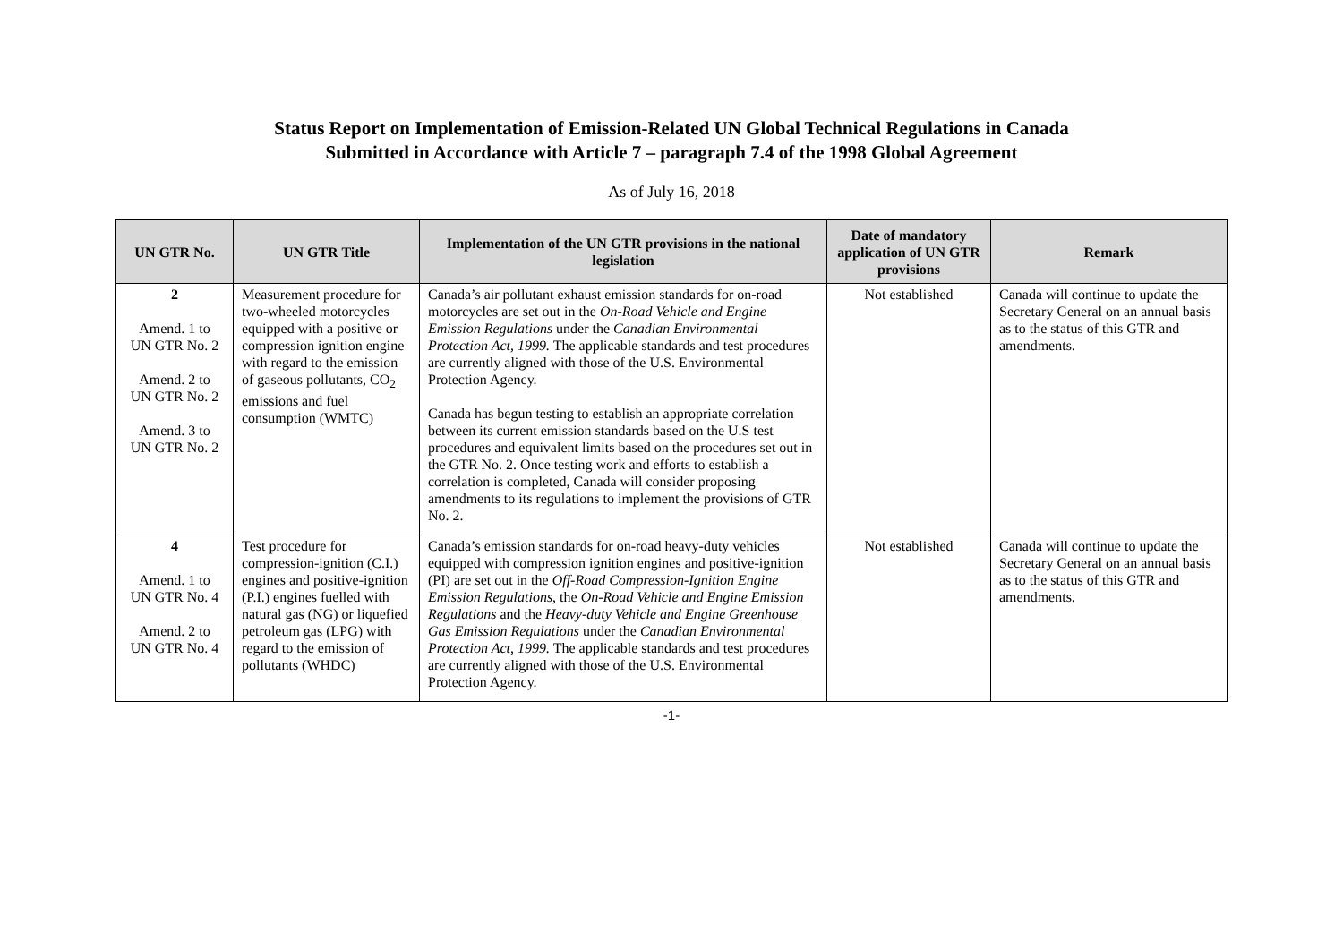Status Report on Implementation of Emission-Related UN Global Technical Regulations in Canada
Submitted in Accordance with Article 7 – paragraph 7.4 of the 1998 Global Agreement
As of July 16, 2018
| UN GTR No. | UN GTR Title | Implementation of the UN GTR provisions in the national legislation | Date of mandatory application of UN GTR provisions | Remark |
| --- | --- | --- | --- | --- |
| 2 Amend. 1 to UN GTR No. 2 Amend. 2 to UN GTR No. 2 Amend. 3 to UN GTR No. 2 | Measurement procedure for two-wheeled motorcycles equipped with a positive or compression ignition engine with regard to the emission of gaseous pollutants, CO<sub>2</sub> emissions and fuel consumption (WMTC) | Canada’s air pollutant exhaust emission standards for on-road motorcycles are set out in the On-Road Vehicle and Engine Emission Regulations under the Canadian Environmental Protection Act, 1999. The applicable standards and test procedures are currently aligned with those of the U.S. Environmental Protection Agency. Canada has begun testing to establish an appropriate correlation between its current emission standards based on the U.S test procedures and equivalent limits based on the procedures set out in the GTR No. 2. Once testing work and efforts to establish a correlation is completed, Canada will consider proposing amendments to its regulations to implement the provisions of GTR No. 2. | Not established | Canada will continue to update the Secretary General on an annual basis as to the status of this GTR and amendments. |
| 4 Amend. 1 to UN GTR No. 4 Amend. 2 to UN GTR No. 4 | Test procedure for compression-ignition (C.I.) engines and positive-ignition (P.I.) engines fuelled with natural gas (NG) or liquefied petroleum gas (LPG) with regard to the emission of pollutants (WHDC) | Canada’s emission standards for on-road heavy-duty vehicles equipped with compression ignition engines and positive-ignition (PI) are set out in the Off-Road Compression-Ignition Engine Emission Regulations, the On-Road Vehicle and Engine Emission Regulations and the Heavy-duty Vehicle and Engine Greenhouse Gas Emission Regulations under the Canadian Environmental Protection Act, 1999. The applicable standards and test procedures are currently aligned with those of the U.S. Environmental Protection Agency. | Not established | Canada will continue to update the Secretary General on an annual basis as to the status of this GTR and amendments. |
-1-